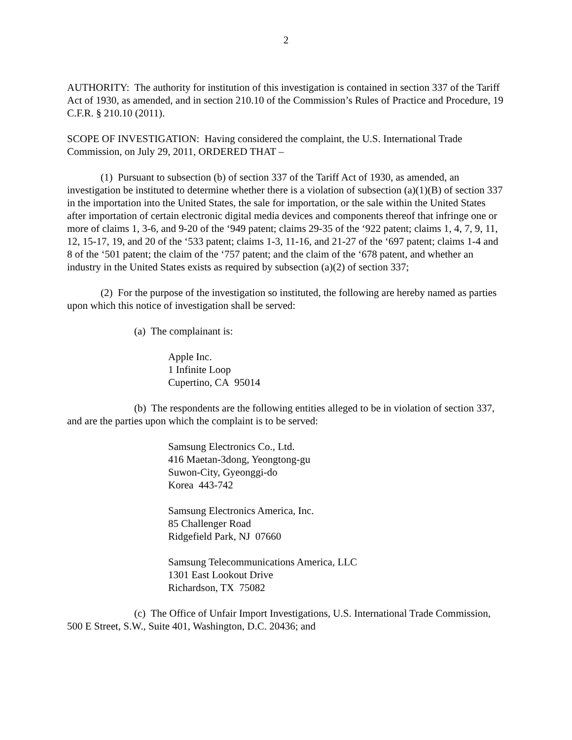2
AUTHORITY: The authority for institution of this investigation is contained in section 337 of the Tariff Act of 1930, as amended, and in section 210.10 of the Commission’s Rules of Practice and Procedure, 19 C.F.R. § 210.10 (2011).
SCOPE OF INVESTIGATION: Having considered the complaint, the U.S. International Trade Commission, on July 29, 2011, ORDERED THAT –
(1) Pursuant to subsection (b) of section 337 of the Tariff Act of 1930, as amended, an investigation be instituted to determine whether there is a violation of subsection (a)(1)(B) of section 337 in the importation into the United States, the sale for importation, or the sale within the United States after importation of certain electronic digital media devices and components thereof that infringe one or more of claims 1, 3-6, and 9-20 of the ‘949 patent; claims 29-35 of the ‘922 patent; claims 1, 4, 7, 9, 11, 12, 15-17, 19, and 20 of the ‘533 patent; claims 1-3, 11-16, and 21-27 of the ‘697 patent; claims 1-4 and 8 of the ‘501 patent; the claim of the ‘757 patent; and the claim of the ‘678 patent, and whether an industry in the United States exists as required by subsection (a)(2) of section 337;
(2) For the purpose of the investigation so instituted, the following are hereby named as parties upon which this notice of investigation shall be served:
(a) The complainant is:
Apple Inc.
1 Infinite Loop
Cupertino, CA 95014
(b) The respondents are the following entities alleged to be in violation of section 337, and are the parties upon which the complaint is to be served:
Samsung Electronics Co., Ltd.
416 Maetan-3dong, Yeongtong-gu
Suwon-City, Gyeonggi-do
Korea 443-742
Samsung Electronics America, Inc.
85 Challenger Road
Ridgefield Park, NJ 07660
Samsung Telecommunications America, LLC
1301 East Lookout Drive
Richardson, TX 75082
(c) The Office of Unfair Import Investigations, U.S. International Trade Commission, 500 E Street, S.W., Suite 401, Washington, D.C. 20436; and